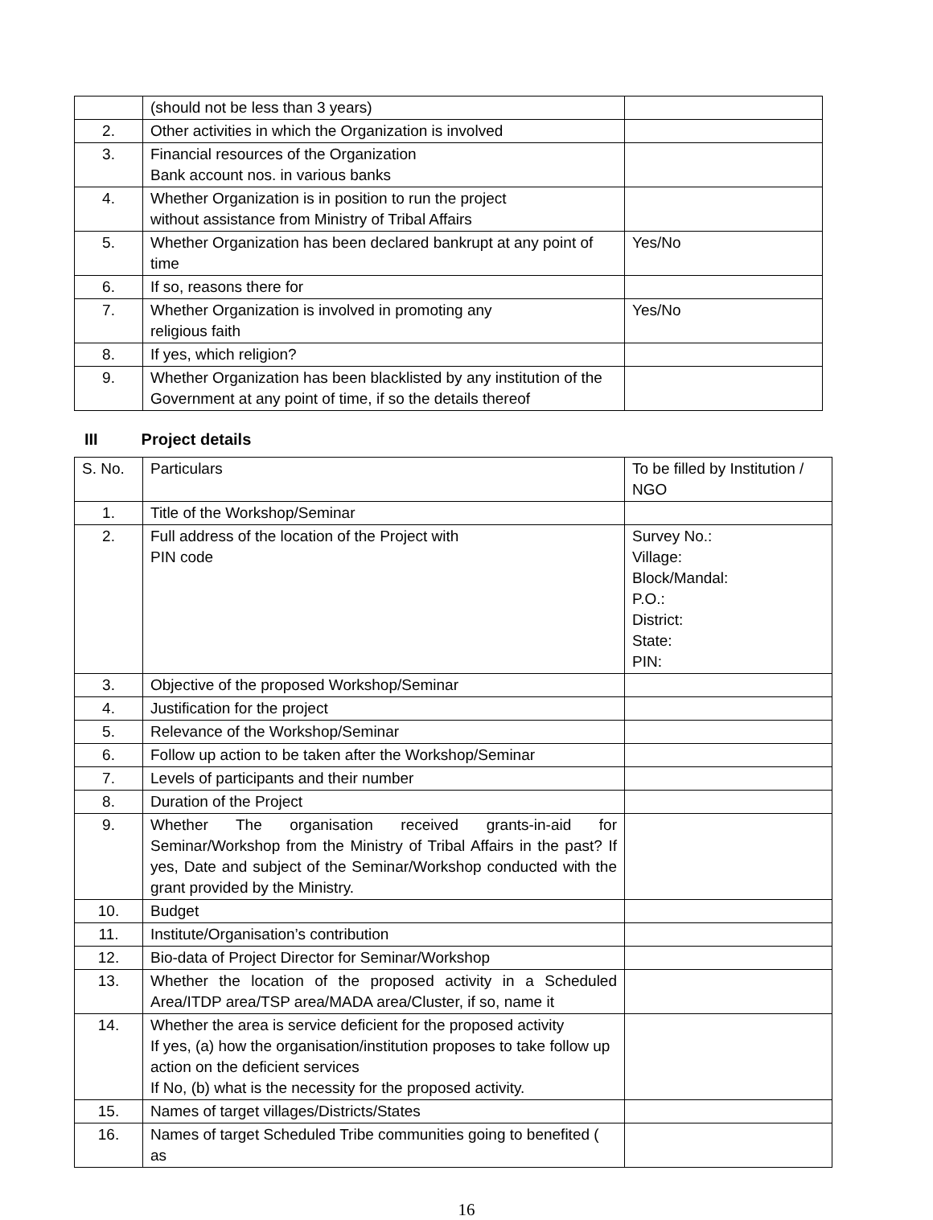| | (should not be less than 3 years) | |
| 2. | Other activities in which the Organization is involved | |
| 3. | Financial resources of the Organization Bank account nos. in various banks | |
| 4. | Whether Organization is in position to run the project without assistance from Ministry of Tribal Affairs | |
| 5. | Whether Organization has been declared bankrupt at any point of time | Yes/No |
| 6. | If so, reasons there for | |
| 7. | Whether Organization is involved in promoting any religious faith | Yes/No |
| 8. | If yes, which religion? | |
| 9. | Whether Organization has been blacklisted by any institution of the Government at any point of time, if so the details thereof | |
III Project details
| S. No. | Particulars | To be filled by Institution / NGO |
| 1. | Title of the Workshop/Seminar | |
| 2. | Full address of the location of the Project with PIN code | Survey No.: Village: Block/Mandal: P.O.: District: State: PIN: |
| 3. | Objective of the proposed Workshop/Seminar | |
| 4. | Justification for the project | |
| 5. | Relevance of the Workshop/Seminar | |
| 6. | Follow up action to be taken after the Workshop/Seminar | |
| 7. | Levels of participants and their number | |
| 8. | Duration of the Project | |
| 9. | Whether The organisation received grants-in-aid for Seminar/Workshop from the Ministry of Tribal Affairs in the past? If yes, Date and subject of the Seminar/Workshop conducted with the grant provided by the Ministry. | |
| 10. | Budget | |
| 11. | Institute/Organisation’s contribution | |
| 12. | Bio-data of Project Director for Seminar/Workshop | |
| 13. | Whether the location of the proposed activity in a Scheduled Area/ITDP area/TSP area/MADA area/Cluster, if so, name it | |
| 14. | Whether the area is service deficient for the proposed activity If yes, (a) how the organisation/institution proposes to take follow up action on the deficient services If No, (b) what is the necessity for the proposed activity. | |
| 15. | Names of target villages/Districts/States | |
| 16. | Names of target Scheduled Tribe communities going to benefited ( as | |
16